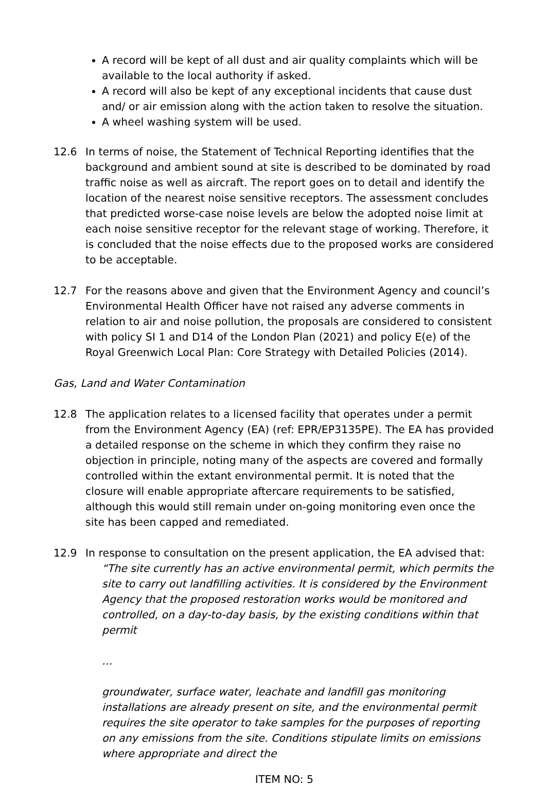A record will be kept of all dust and air quality complaints which will be available to the local authority if asked.
A record will also be kept of any exceptional incidents that cause dust and/ or air emission along with the action taken to resolve the situation.
A wheel washing system will be used.
12.6 In terms of noise, the Statement of Technical Reporting identifies that the background and ambient sound at site is described to be dominated by road traffic noise as well as aircraft. The report goes on to detail and identify the location of the nearest noise sensitive receptors. The assessment concludes that predicted worse-case noise levels are below the adopted noise limit at each noise sensitive receptor for the relevant stage of working. Therefore, it is concluded that the noise effects due to the proposed works are considered to be acceptable.
12.7 For the reasons above and given that the Environment Agency and council’s Environmental Health Officer have not raised any adverse comments in relation to air and noise pollution, the proposals are considered to consistent with policy SI 1 and D14 of the London Plan (2021) and policy E(e) of the Royal Greenwich Local Plan: Core Strategy with Detailed Policies (2014).
Gas, Land and Water Contamination
12.8 The application relates to a licensed facility that operates under a permit from the Environment Agency (EA) (ref: EPR/EP3135PE). The EA has provided a detailed response on the scheme in which they confirm they raise no objection in principle, noting many of the aspects are covered and formally controlled within the extant environmental permit. It is noted that the closure will enable appropriate aftercare requirements to be satisfied, although this would still remain under on-going monitoring even once the site has been capped and remediated.
12.9 In response to consultation on the present application, the EA advised that:
“The site currently has an active environmental permit, which permits the site to carry out landfilling activities. It is considered by the Environment Agency that the proposed restoration works would be monitored and controlled, on a day-to-day basis, by the existing conditions within that permit
…
groundwater, surface water, leachate and landfill gas monitoring installations are already present on site, and the environmental permit requires the site operator to take samples for the purposes of reporting on any emissions from the site. Conditions stipulate limits on emissions where appropriate and direct the
ITEM NO: 5